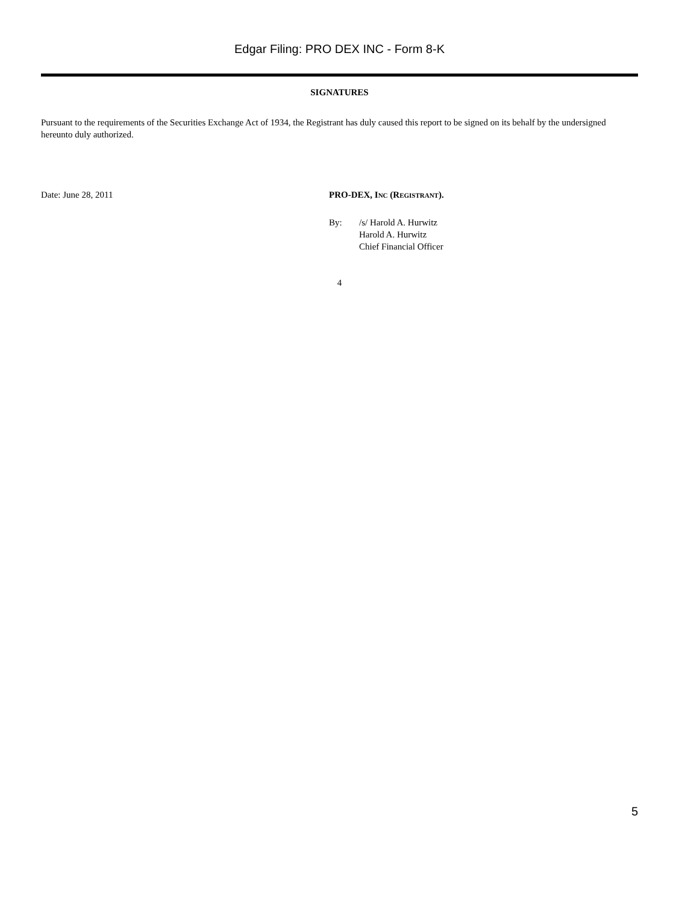Edgar Filing: PRO DEX INC - Form 8-K
SIGNATURES
Pursuant to the requirements of the Securities Exchange Act of 1934, the Registrant has duly caused this report to be signed on its behalf by the undersigned hereunto duly authorized.
Date: June 28, 2011 PRO-DEX, INC (REGISTRANT).
By: /s/ Harold A. Hurwitz
Harold A. Hurwitz
Chief Financial Officer
4
5